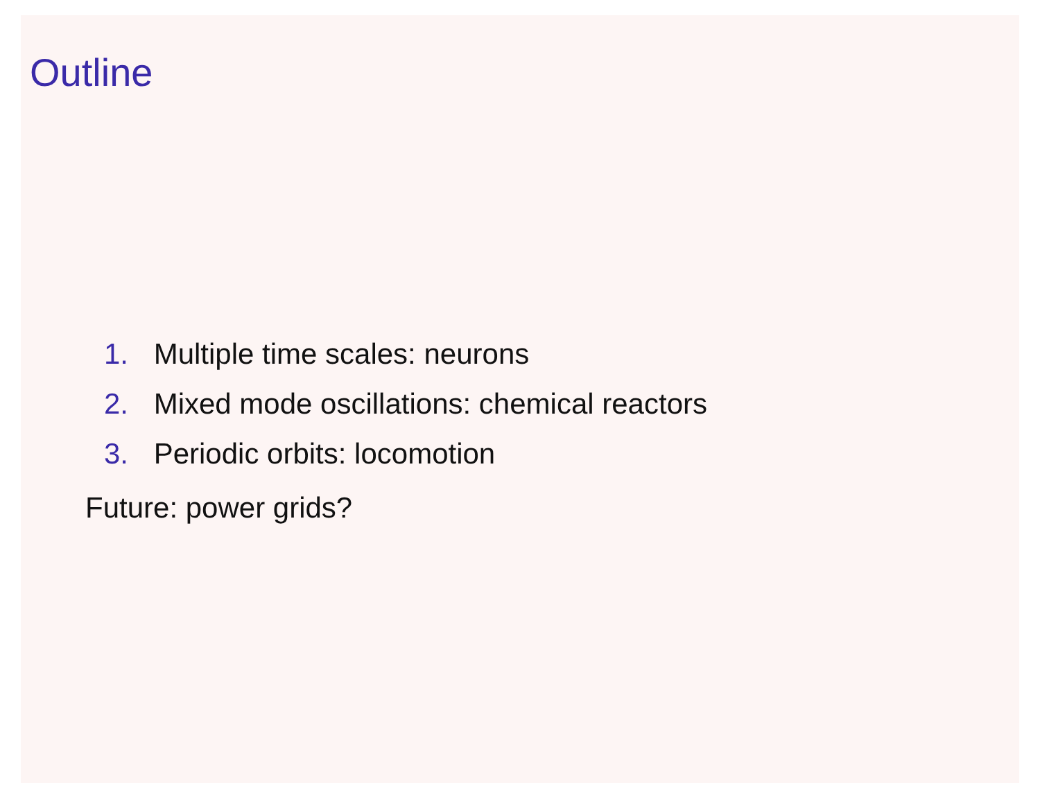Outline
1. Multiple time scales: neurons
2. Mixed mode oscillations: chemical reactors
3. Periodic orbits: locomotion
Future: power grids?